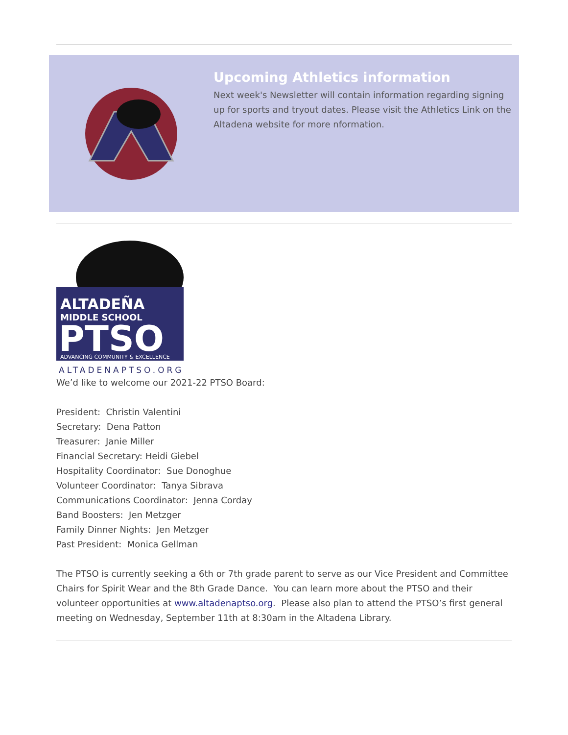Upcoming Athletics information
Next week's Newsletter will contain information regarding signing up for sports and tryout dates. Please visit the Athletics Link on the Altadena website for more nformation.
ALTADEÑA
MIDDLE SCHOOL
PTSO
ADVANCING COMMUNITY & EXCELLENCE
ALTADENAPTSO.ORG
We’d like to welcome our 2021-22 PTSO Board:
President: Christin Valentini
Secretary: Dena Patton
Treasurer: Janie Miller
Financial Secretary: Heidi Giebel
Hospitality Coordinator: Sue Donoghue
Volunteer Coordinator: Tanya Sibrava
Communications Coordinator: Jenna Corday
Band Boosters: Jen Metzger
Family Dinner Nights: Jen Metzger
Past President: Monica Gellman
The PTSO is currently seeking a 6th or 7th grade parent to serve as our Vice President and Committee Chairs for Spirit Wear and the 8th Grade Dance. You can learn more about the PTSO and their volunteer opportunities at www.altadenaptso.org. Please also plan to attend the PTSO’s first general meeting on Wednesday, September 11th at 8:30am in the Altadena Library.